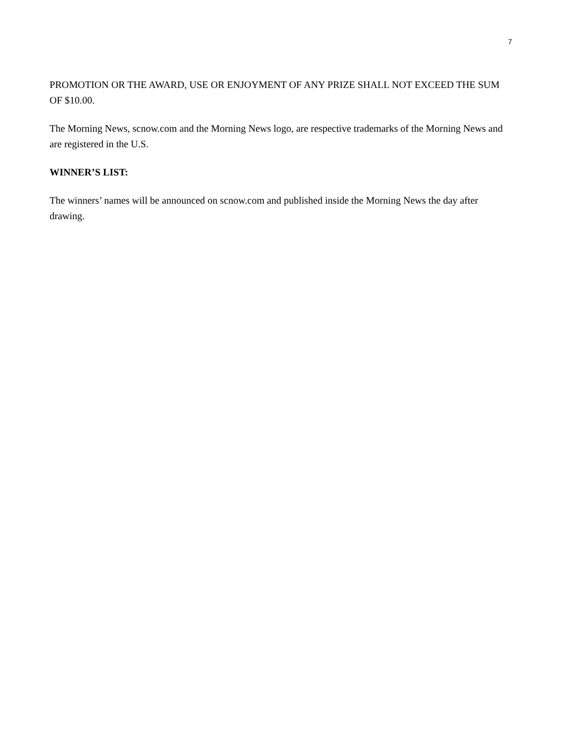7
PROMOTION OR THE AWARD, USE OR ENJOYMENT OF ANY PRIZE SHALL NOT EXCEED THE SUM OF $10.00.
The Morning News, scnow.com and the Morning News logo, are respective trademarks of the Morning News and are registered in the U.S.
WINNER’S LIST:
The winners’ names will be announced on scnow.com and published inside the Morning News the day after drawing.